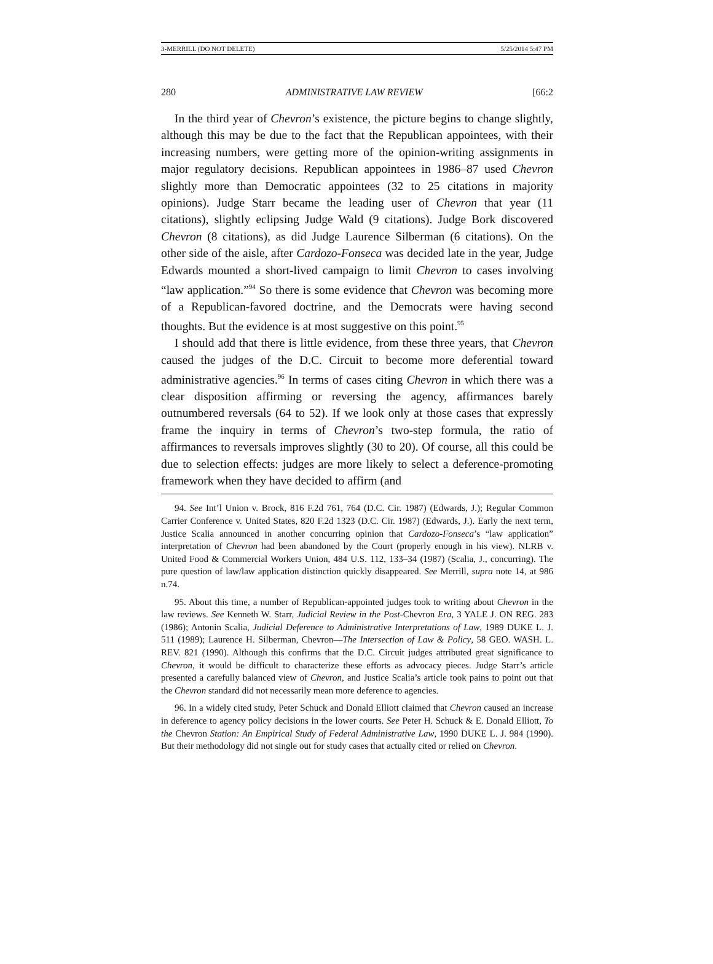3-MERRILL (DO NOT DELETE) 5/25/2014 5:47 PM
280 ADMINISTRATIVE LAW REVIEW [66:2
In the third year of Chevron’s existence, the picture begins to change slightly, although this may be due to the fact that the Republican appointees, with their increasing numbers, were getting more of the opinion-writing assignments in major regulatory decisions. Republican appointees in 1986–87 used Chevron slightly more than Democratic appointees (32 to 25 citations in majority opinions). Judge Starr became the leading user of Chevron that year (11 citations), slightly eclipsing Judge Wald (9 citations). Judge Bork discovered Chevron (8 citations), as did Judge Laurence Silberman (6 citations). On the other side of the aisle, after Cardozo-Fonseca was decided late in the year, Judge Edwards mounted a short-lived campaign to limit Chevron to cases involving “law application.”<sup>94</sup> So there is some evidence that Chevron was becoming more of a Republican-favored doctrine, and the Democrats were having second thoughts. But the evidence is at most suggestive on this point.<sup>95</sup>
I should add that there is little evidence, from these three years, that Chevron caused the judges of the D.C. Circuit to become more deferential toward administrative agencies.<sup>96</sup> In terms of cases citing Chevron in which there was a clear disposition affirming or reversing the agency, affirmances barely outnumbered reversals (64 to 52). If we look only at those cases that expressly frame the inquiry in terms of Chevron’s two-step formula, the ratio of affirmances to reversals improves slightly (30 to 20). Of course, all this could be due to selection effects: judges are more likely to select a deference-promoting framework when they have decided to affirm (and
94. See Int’l Union v. Brock, 816 F.2d 761, 764 (D.C. Cir. 1987) (Edwards, J.); Regular Common Carrier Conference v. United States, 820 F.2d 1323 (D.C. Cir. 1987) (Edwards, J.). Early the next term, Justice Scalia announced in another concurring opinion that Cardozo-Fonseca’s “law application” interpretation of Chevron had been abandoned by the Court (properly enough in his view). NLRB v. United Food & Commercial Workers Union, 484 U.S. 112, 133–34 (1987) (Scalia, J., concurring). The pure question of law/law application distinction quickly disappeared. See Merrill, supra note 14, at 986 n.74.
95. About this time, a number of Republican-appointed judges took to writing about Chevron in the law reviews. See Kenneth W. Starr, Judicial Review in the Post-Chevron Era, 3 YALE J. ON REG. 283 (1986); Antonin Scalia, Judicial Deference to Administrative Interpretations of Law, 1989 DUKE L. J. 511 (1989); Laurence H. Silberman, Chevron—The Intersection of Law & Policy, 58 GEO. WASH. L. REV. 821 (1990). Although this confirms that the D.C. Circuit judges attributed great significance to Chevron, it would be difficult to characterize these efforts as advocacy pieces. Judge Starr’s article presented a carefully balanced view of Chevron, and Justice Scalia’s article took pains to point out that the Chevron standard did not necessarily mean more deference to agencies.
96. In a widely cited study, Peter Schuck and Donald Elliott claimed that Chevron caused an increase in deference to agency policy decisions in the lower courts. See Peter H. Schuck & E. Donald Elliott, To the Chevron Station: An Empirical Study of Federal Administrative Law, 1990 DUKE L. J. 984 (1990). But their methodology did not single out for study cases that actually cited or relied on Chevron.